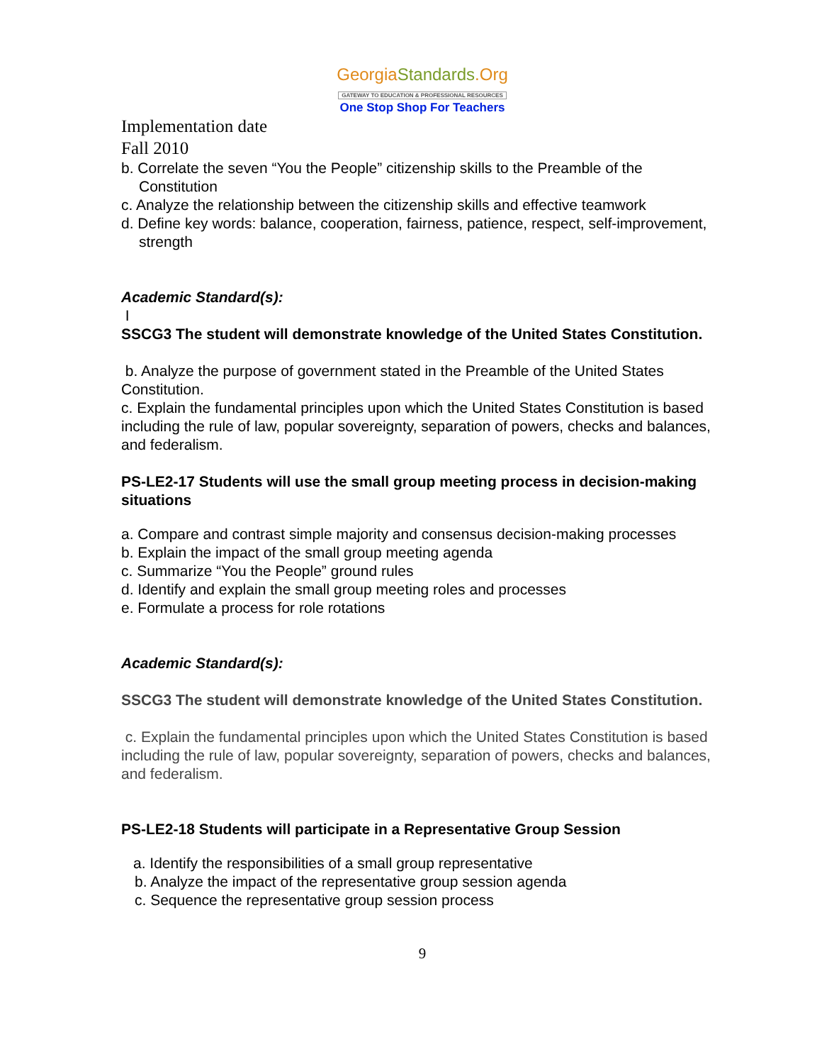GeorgiaStandards.Org
GATEWAY TO EDUCATION & PROFESSIONAL RESOURCES
One Stop Shop For Teachers
Implementation date
Fall 2010
b. Correlate the seven “You the People” citizenship skills to the Preamble of the Constitution
c. Analyze the relationship between the citizenship skills and effective teamwork
d. Define key words: balance, cooperation, fairness, patience, respect, self-improvement, strength
Academic Standard(s):
I
SSCG3 The student will demonstrate knowledge of the United States Constitution.
b. Analyze the purpose of government stated in the Preamble of the United States Constitution.
c. Explain the fundamental principles upon which the United States Constitution is based including the rule of law, popular sovereignty, separation of powers, checks and balances, and federalism.
PS-LE2-17 Students will use the small group meeting process in decision-making situations
a. Compare and contrast simple majority and consensus decision-making processes
b. Explain the impact of the small group meeting agenda
c. Summarize “You the People” ground rules
d. Identify and explain the small group meeting roles and processes
e. Formulate a process for role rotations
Academic Standard(s):
SSCG3 The student will demonstrate knowledge of the United States Constitution.
c. Explain the fundamental principles upon which the United States Constitution is based including the rule of law, popular sovereignty, separation of powers, checks and balances, and federalism.
PS-LE2-18 Students will participate in a Representative Group Session
a. Identify the responsibilities of a small group representative
b. Analyze the impact of the representative group session agenda
c. Sequence the representative group session process
9